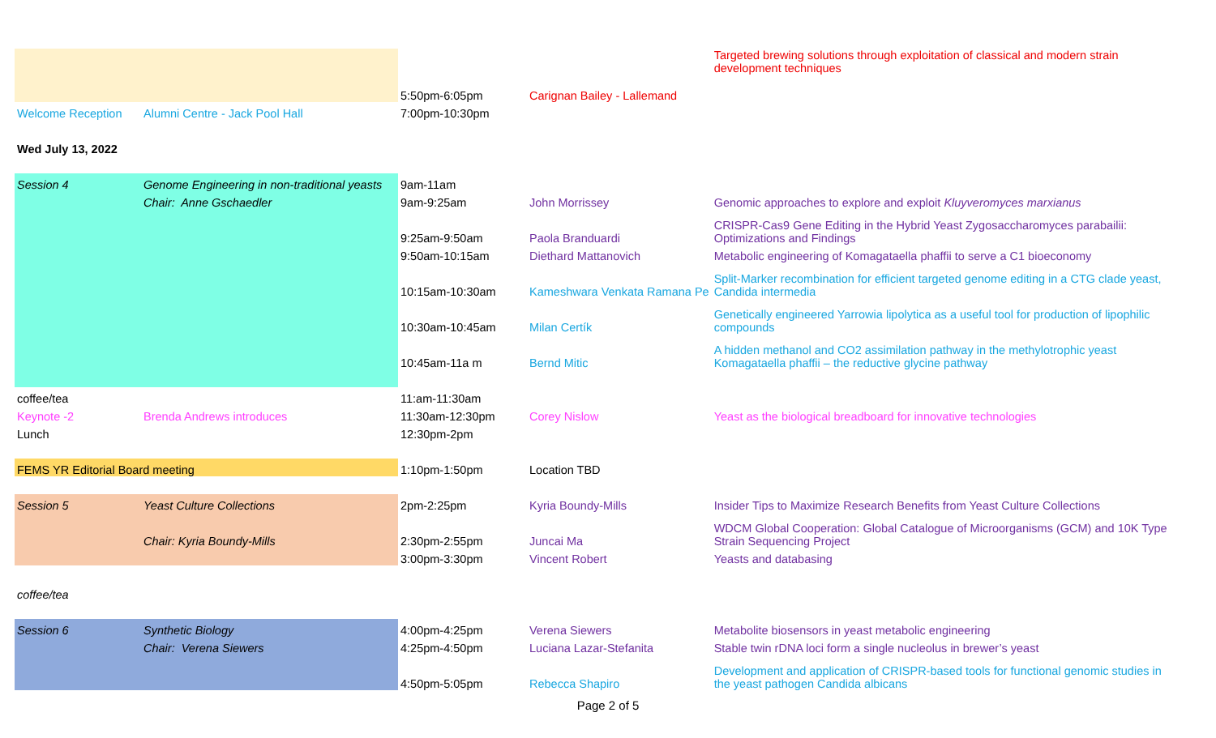| | | 5:50pm-6:05pm | Carignan Bailey - Lallemand | Targeted brewing solutions through exploitation of classical and modern strain development techniques |
| Welcome Reception | Alumni Centre - Jack Pool Hall | 7:00pm-10:30pm | | |
| Wed July 13, 2022 | | | | |
| Session 4 | Genome Engineering in non-traditional yeasts | 9am-11am | | |
| | Chair: Anne Gschaedler | 9am-9:25am | John Morrissey | Genomic approaches to explore and exploit Kluyveromyces marxianus |
| | | 9:25am-9:50am | Paola Branduardi | CRISPR-Cas9 Gene Editing in the Hybrid Yeast Zygosaccharomyces parabailii: Optimizations and Findings |
| | | 9:50am-10:15am | Diethard Mattanovich | Metabolic engineering of Komagataella phaffii to serve a C1 bioeconomy |
| | | 10:15am-10:30am | Kameshwara Venkata Ramana Pe | Split-Marker recombination for efficient targeted genome editing in a CTG clade yeast, Candida intermedia |
| | | 10:30am-10:45am | Milan Certík | Genetically engineered Yarrowia lipolytica as a useful tool for production of lipophilic compounds |
| | | 10:45am-11a m | Bernd Mitic | A hidden methanol and CO2 assimilation pathway in the methylotrophic yeast Komagataella phaffii – the reductive glycine pathway |
| coffee/tea | | 11:am-11:30am | | |
| Keynote -2 | Brenda Andrews introduces | 11:30am-12:30pm | Corey Nislow | Yeast as the biological breadboard for innovative technologies |
| Lunch | | 12:30pm-2pm | | |
| FEMS YR Editorial Board meeting | | 1:10pm-1:50pm | Location TBD | |
| Session 5 | Yeast Culture Collections | 2pm-2:25pm | Kyria Boundy-Mills | Insider Tips to Maximize Research Benefits from Yeast Culture Collections |
| | Chair: Kyria Boundy-Mills | 2:30pm-2:55pm | Juncai Ma | WDCM Global Cooperation: Global Catalogue of Microorganisms (GCM) and 10K Type Strain Sequencing Project |
| | | 3:00pm-3:30pm | Vincent Robert | Yeasts and databasing |
| coffee/tea | | | | |
| Session 6 | Synthetic Biology | 4:00pm-4:25pm | Verena Siewers | Metabolite biosensors in yeast metabolic engineering |
| | Chair: Verena Siewers | 4:25pm-4:50pm | Luciana Lazar-Stefanita | Stable twin rDNA loci form a single nucleolus in brewer’s yeast |
| | | 4:50pm-5:05pm | Rebecca Shapiro | Development and application of CRISPR-based tools for functional genomic studies in the yeast pathogen Candida albicans |
Page 2 of 5